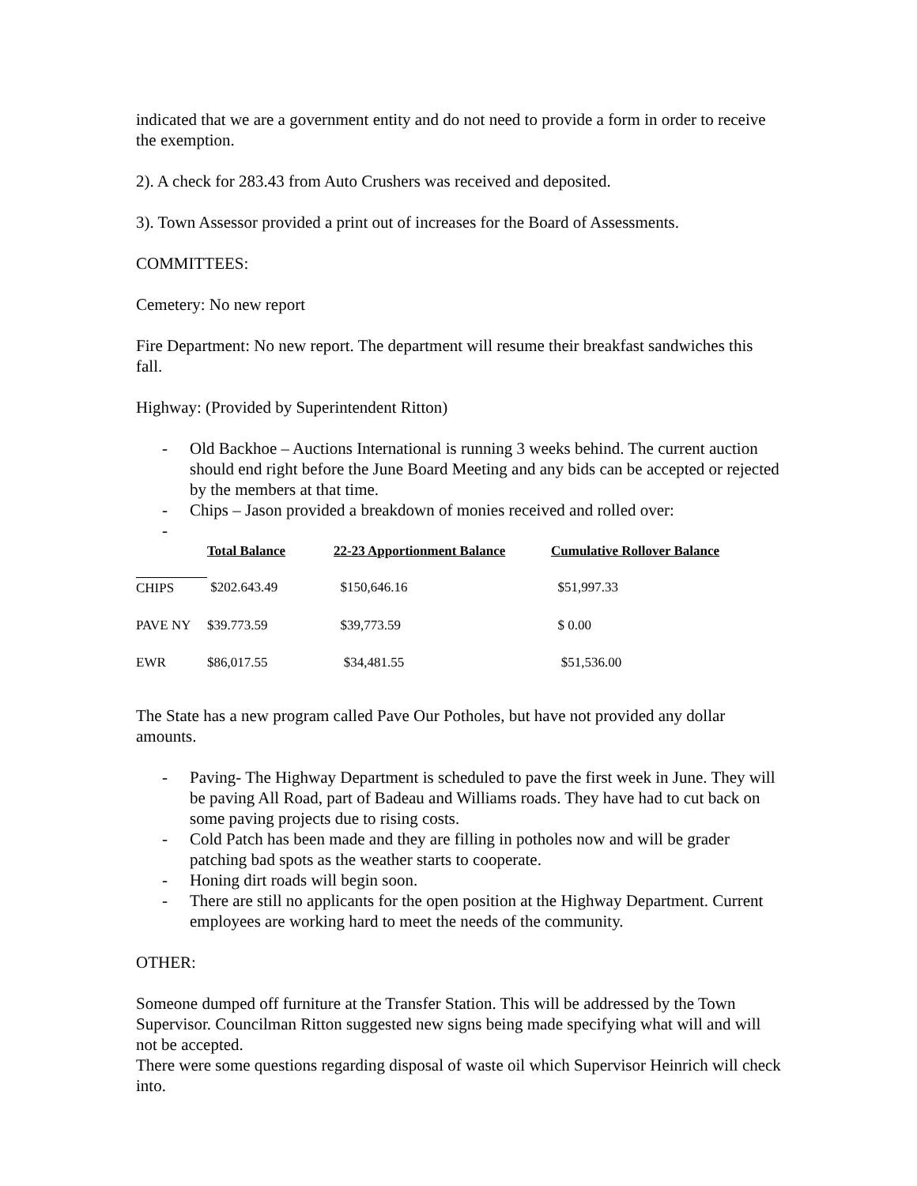indicated that we are a government entity and do not need to provide a form in order to receive the exemption.
2). A check for 283.43 from Auto Crushers was received and deposited.
3). Town Assessor provided a print out of increases for the Board of Assessments.
COMMITTEES:
Cemetery: No new report
Fire Department: No new report. The department will resume their breakfast sandwiches this fall.
Highway: (Provided by Superintendent Ritton)
- Old Backhoe – Auctions International is running 3 weeks behind. The current auction should end right before the June Board Meeting and any bids can be accepted or rejected by the members at that time.
- Chips – Jason provided a breakdown of monies received and rolled over:
-
| | Total Balance | 22-23 Apportionment Balance | Cumulative Rollover Balance |
| --- | --- | --- | --- |
| CHIPS | $202.643.49 | $150,646.16 | $51,997.33 |
| PAVE NY | $39.773.59 | $39,773.59 | $ 0.00 |
| EWR | $86,017.55 | $34,481.55 | $51,536.00 |
The State has a new program called Pave Our Potholes, but have not provided any dollar amounts.
- Paving- The Highway Department is scheduled to pave the first week in June. They will be paving All Road, part of Badeau and Williams roads. They have had to cut back on some paving projects due to rising costs.
- Cold Patch has been made and they are filling in potholes now and will be grader patching bad spots as the weather starts to cooperate.
- Honing dirt roads will begin soon.
- There are still no applicants for the open position at the Highway Department. Current employees are working hard to meet the needs of the community.
OTHER:
Someone dumped off furniture at the Transfer Station. This will be addressed by the Town Supervisor. Councilman Ritton suggested new signs being made specifying what will and will not be accepted.
There were some questions regarding disposal of waste oil which Supervisor Heinrich will check into.